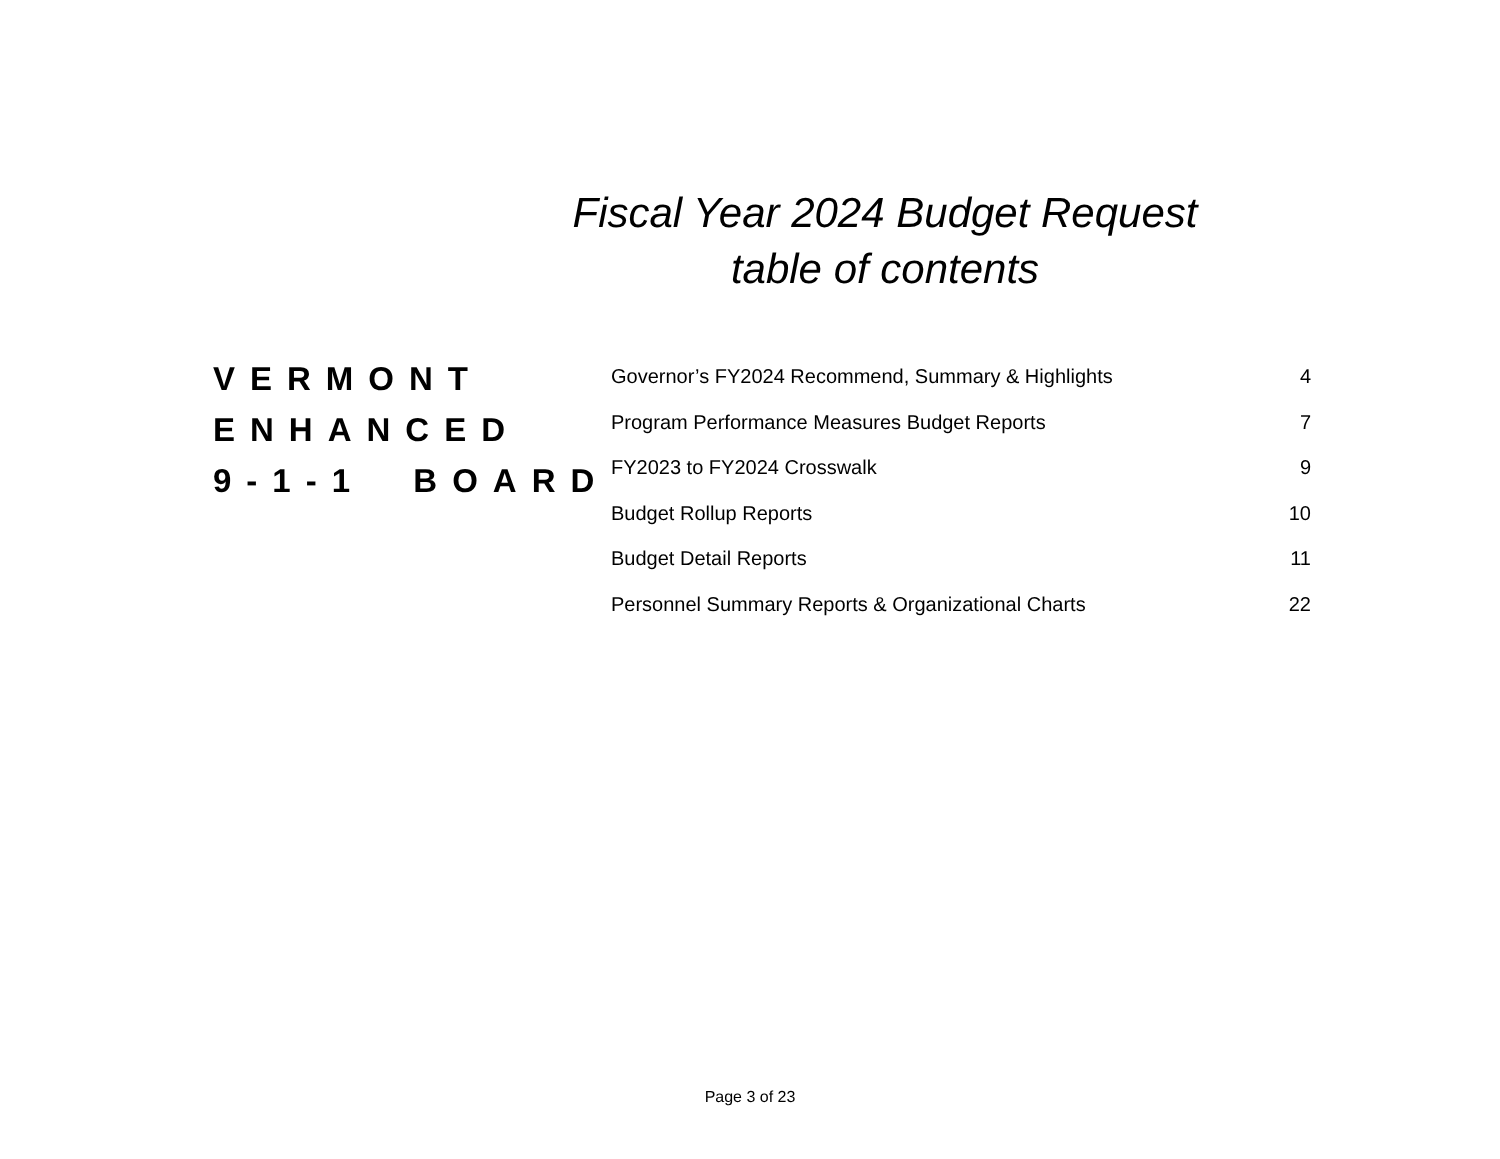Fiscal Year 2024 Budget Request
table of contents
VERMONT
ENHANCED
9-1-1 BOARD
Governor’s FY2024 Recommend, Summary & Highlights 4
Program Performance Measures Budget Reports 7
FY2023 to FY2024 Crosswalk 9
Budget Rollup Reports 10
Budget Detail Reports 11
Personnel Summary Reports & Organizational Charts 22
Page 3 of 23